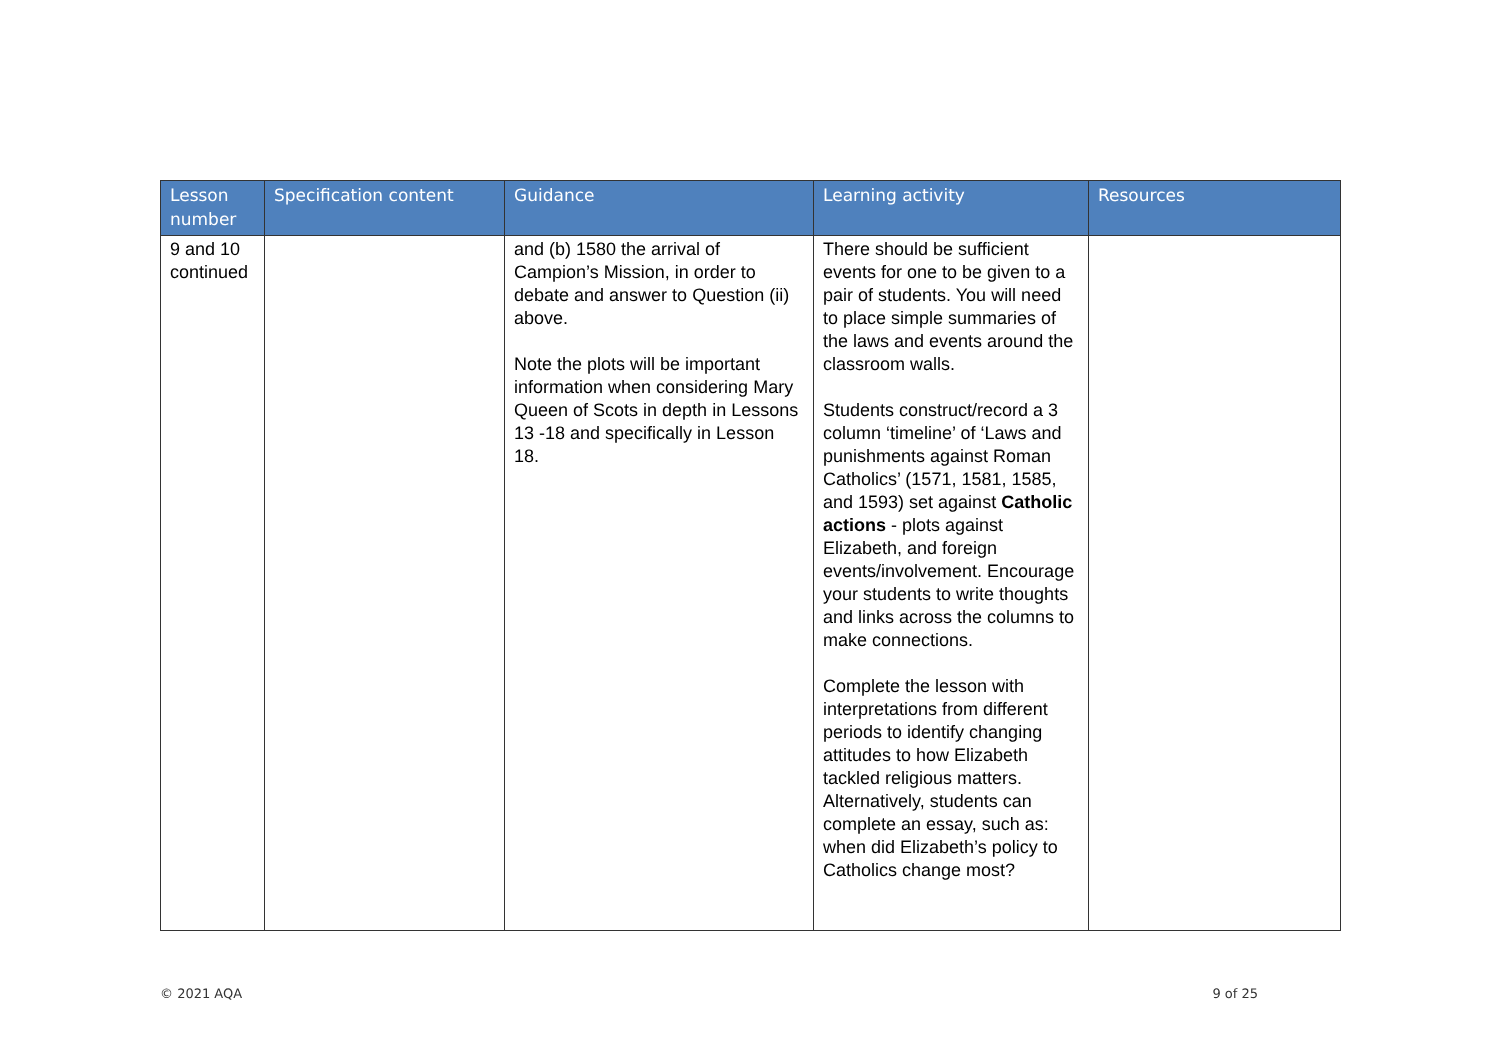| Lesson number | Specification content | Guidance | Learning activity | Resources |
| --- | --- | --- | --- | --- |
| 9 and 10 continued | | and (b) 1580 the arrival of Campion’s Mission, in order to debate and answer to Question (ii) above. Note the plots will be important information when considering Mary Queen of Scots in depth in Lessons 13 -18 and specifically in Lesson 18. | There should be sufficient events for one to be given to a pair of students. You will need to place simple summaries of the laws and events around the classroom walls. Students construct/record a 3 column ‘timeline’ of ‘Laws and punishments against Roman Catholics’ (1571, 1581, 1585, and 1593) set against Catholic actions - plots against Elizabeth, and foreign events/involvement. Encourage your students to write thoughts and links across the columns to make connections. Complete the lesson with interpretations from different periods to identify changing attitudes to how Elizabeth tackled religious matters. Alternatively, students can complete an essay, such as: when did Elizabeth’s policy to Catholics change most? | |
© 2021 AQA 9 of 25